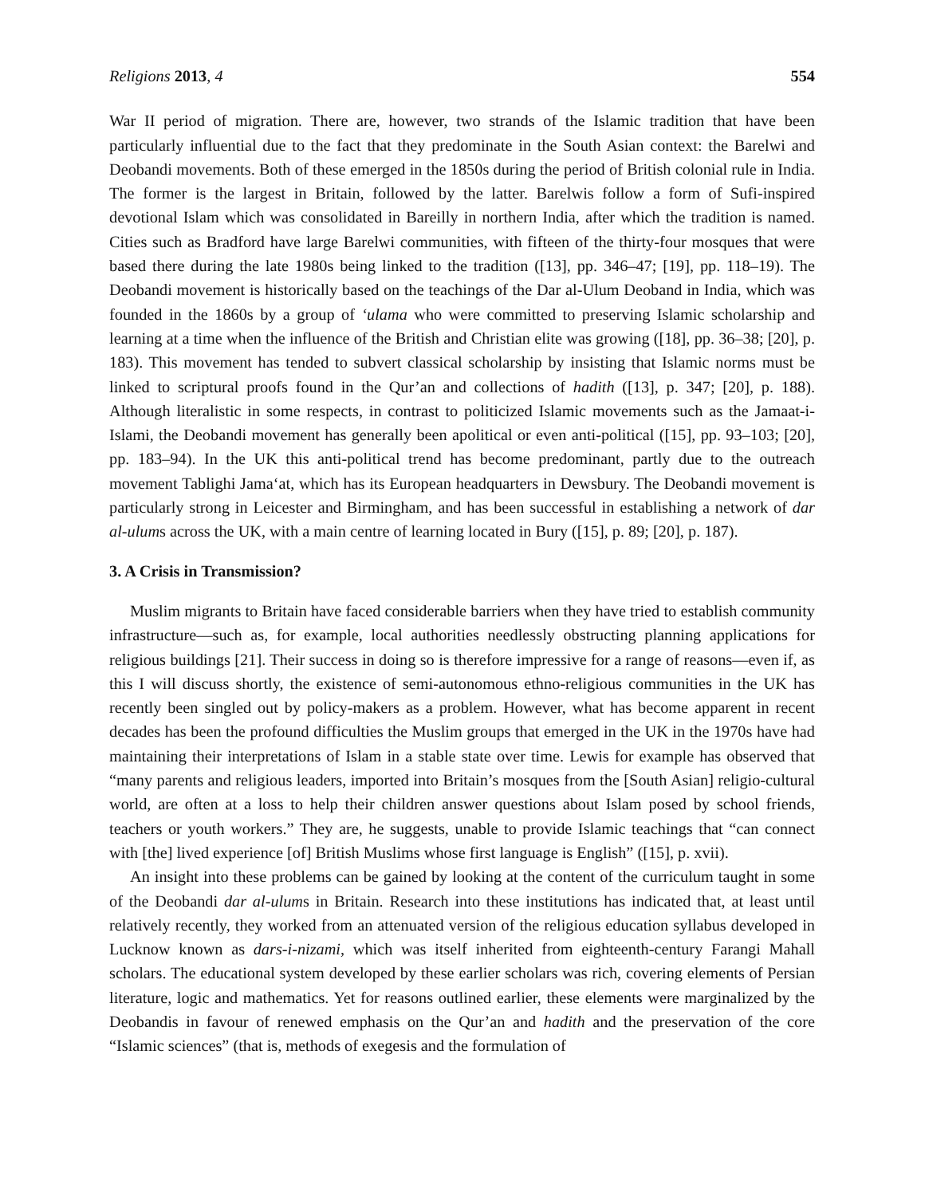Religions 2013, 4 554
War II period of migration. There are, however, two strands of the Islamic tradition that have been particularly influential due to the fact that they predominate in the South Asian context: the Barelwi and Deobandi movements. Both of these emerged in the 1850s during the period of British colonial rule in India. The former is the largest in Britain, followed by the latter. Barelwis follow a form of Sufi-inspired devotional Islam which was consolidated in Bareilly in northern India, after which the tradition is named. Cities such as Bradford have large Barelwi communities, with fifteen of the thirty-four mosques that were based there during the late 1980s being linked to the tradition ([13], pp. 346–47; [19], pp. 118–19). The Deobandi movement is historically based on the teachings of the Dar al-Ulum Deoband in India, which was founded in the 1860s by a group of ‘ulama who were committed to preserving Islamic scholarship and learning at a time when the influence of the British and Christian elite was growing ([18], pp. 36–38; [20], p. 183). This movement has tended to subvert classical scholarship by insisting that Islamic norms must be linked to scriptural proofs found in the Qur’an and collections of hadith ([13], p. 347; [20], p. 188). Although literalistic in some respects, in contrast to politicized Islamic movements such as the Jamaat-i-Islami, the Deobandi movement has generally been apolitical or even anti-political ([15], pp. 93–103; [20], pp. 183–94). In the UK this anti-political trend has become predominant, partly due to the outreach movement Tablighi Jama‘at, which has its European headquarters in Dewsbury. The Deobandi movement is particularly strong in Leicester and Birmingham, and has been successful in establishing a network of dar al-ulums across the UK, with a main centre of learning located in Bury ([15], p. 89; [20], p. 187).
3. A Crisis in Transmission?
Muslim migrants to Britain have faced considerable barriers when they have tried to establish community infrastructure—such as, for example, local authorities needlessly obstructing planning applications for religious buildings [21]. Their success in doing so is therefore impressive for a range of reasons—even if, as this I will discuss shortly, the existence of semi-autonomous ethno-religious communities in the UK has recently been singled out by policy-makers as a problem. However, what has become apparent in recent decades has been the profound difficulties the Muslim groups that emerged in the UK in the 1970s have had maintaining their interpretations of Islam in a stable state over time. Lewis for example has observed that “many parents and religious leaders, imported into Britain’s mosques from the [South Asian] religio-cultural world, are often at a loss to help their children answer questions about Islam posed by school friends, teachers or youth workers.” They are, he suggests, unable to provide Islamic teachings that “can connect with [the] lived experience [of] British Muslims whose first language is English” ([15], p. xvii).
An insight into these problems can be gained by looking at the content of the curriculum taught in some of the Deobandi dar al-ulums in Britain. Research into these institutions has indicated that, at least until relatively recently, they worked from an attenuated version of the religious education syllabus developed in Lucknow known as dars-i-nizami, which was itself inherited from eighteenth-century Farangi Mahall scholars. The educational system developed by these earlier scholars was rich, covering elements of Persian literature, logic and mathematics. Yet for reasons outlined earlier, these elements were marginalized by the Deobandis in favour of renewed emphasis on the Qur’an and hadith and the preservation of the core “Islamic sciences” (that is, methods of exegesis and the formulation of